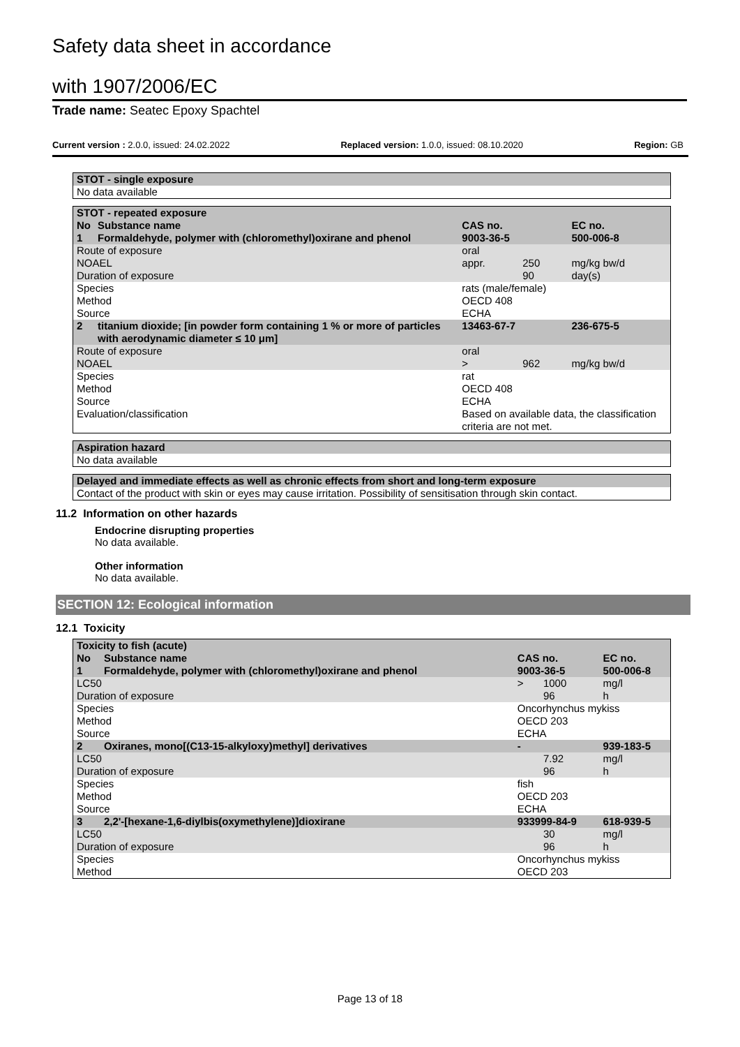Safety data sheet in accordance
with 1907/2006/EC
Trade name: Seatec Epoxy Spachtel
Current version : 2.0.0, issued: 24.02.2022 Replaced version: 1.0.0, issued: 08.10.2020 Region: GB
| STOT - single exposure |
| --- |
| No data available |
| STOT - repeated exposure | | | | |
| --- | --- | --- | --- | --- |
| No | Substance name | CAS no. | | EC no. |
| 1 | Formaldehyde, polymer with (chloromethyl)oxirane and phenol | 9003-36-5 | | 500-006-8 |
| Route of exposure | | oral | | |
| NOAEL Duration of exposure | | appr. | 250 90 | mg/kg bw/d day(s) |
| Species Method Source | | rats (male/female) OECD 408 ECHA | | |
| 2 | titanium dioxide; [in powder form containing 1 % or more of particles with aerodynamic diameter ≤ 10 μm] | 13463-67-7 | | 236-675-5 |
| Route of exposure | | oral | | |
| NOAEL | | > | 962 | mg/kg bw/d |
| Species Method Source Evaluation/classification | | rat OECD 408 ECHA Based on available data, the classification criteria are not met. | | |
| Aspiration hazard |
| --- |
| No data available |
| Delayed and immediate effects as well as chronic effects from short and long-term exposure |
| --- |
| Contact of the product with skin or eyes may cause irritation. Possibility of sensitisation through skin contact. |
11.2 Information on other hazards
Endocrine disrupting properties
No data available.
Other information
No data available.
SECTION 12: Ecological information
12.1 Toxicity
| Toxicity to fish (acute) | | | | |
| --- | --- | --- | --- | --- |
| No | Substance name | CAS no. | | EC no. |
| 1 | Formaldehyde, polymer with (chloromethyl)oxirane and phenol | 9003-36-5 | | 500-006-8 |
| LC50 Duration of exposure | | > | 1000 96 | mg/l h |
| Species Method Source | | Oncorhynchus mykiss OECD 203 ECHA | | |
| 2 | Oxiranes, mono[(C13-15-alkyloxy)methyl] derivatives | - | | 939-183-5 |
| LC50 Duration of exposure | | | 7.92 96 | mg/l h |
| Species Method Source | | fish OECD 203 ECHA | | |
| 3 | 2,2'-[hexane-1,6-diylbis(oxymethylene)]dioxirane | 933999-84-9 | | 618-939-5 |
| LC50 Duration of exposure | | | 30 96 | mg/l h |
| Species Method | | Oncorhynchus mykiss OECD 203 | | |
Page 13 of 18